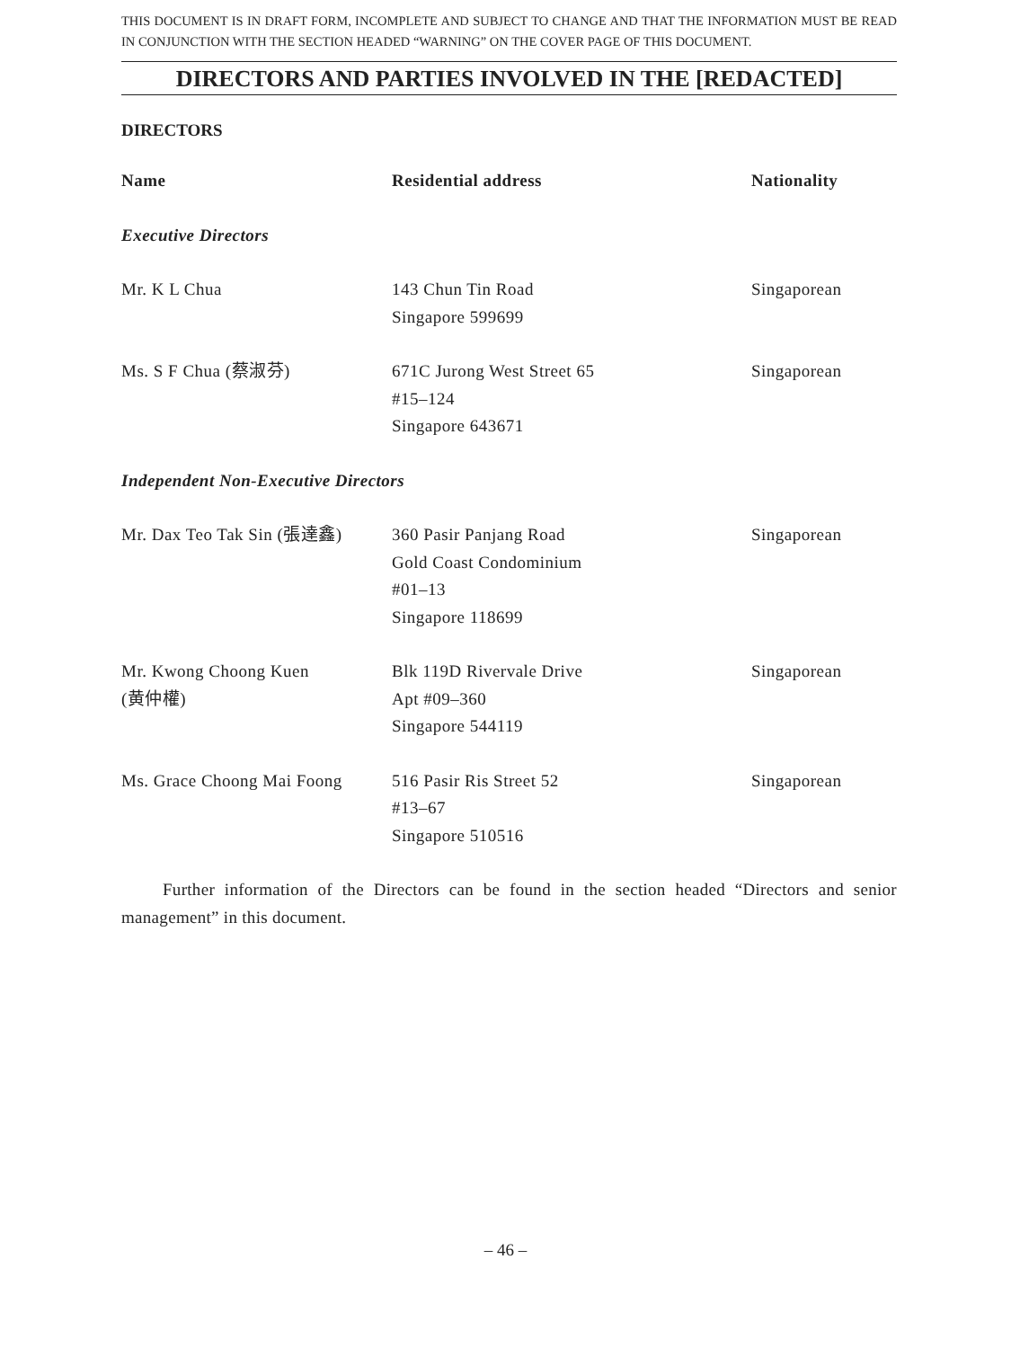THIS DOCUMENT IS IN DRAFT FORM, INCOMPLETE AND SUBJECT TO CHANGE AND THAT THE INFORMATION MUST BE READ IN CONJUNCTION WITH THE SECTION HEADED “WARNING” ON THE COVER PAGE OF THIS DOCUMENT.
DIRECTORS AND PARTIES INVOLVED IN THE [REDACTED]
DIRECTORS
| Name | Residential address | Nationality |
| --- | --- | --- |
| Executive Directors | | |
| Mr. K L Chua | 143 Chun Tin Road Singapore 599699 | Singaporean |
| Ms. S F Chua (蔡淑芬) | 671C Jurong West Street 65 #15–124 Singapore 643671 | Singaporean |
| Independent Non-Executive Directors | | |
| Mr. Dax Teo Tak Sin (張達鑫) | 360 Pasir Panjang Road Gold Coast Condominium #01–13 Singapore 118699 | Singaporean |
| Mr. Kwong Choong Kuen (黄仲權) | Blk 119D Rivervale Drive Apt #09–360 Singapore 544119 | Singaporean |
| Ms. Grace Choong Mai Foong | 516 Pasir Ris Street 52 #13–67 Singapore 510516 | Singaporean |
Further information of the Directors can be found in the section headed “Directors and senior management” in this document.
– 46 –